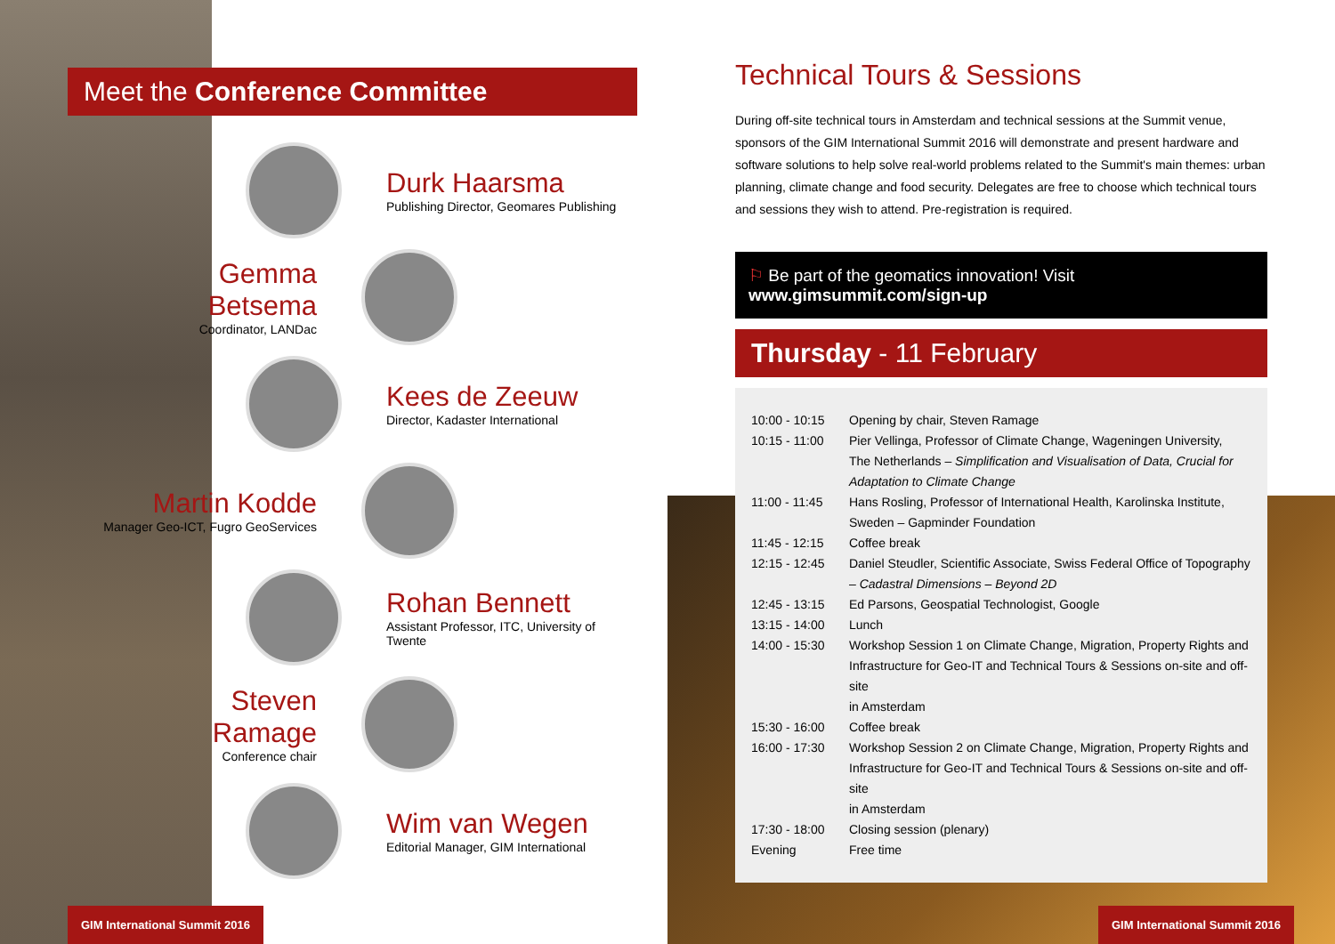Meet the Conference Committee
Durk Haarsma
Publishing Director, Geomares Publishing
Gemma Betsema
Coordinator, LANDac
Kees de Zeeuw
Director, Kadaster International
Martin Kodde
Manager Geo-ICT, Fugro GeoServices
Rohan Bennett
Assistant Professor, ITC, University of Twente
Steven Ramage
Conference chair
Wim van Wegen
Editorial Manager, GIM International
Technical Tours & Sessions
During off-site technical tours in Amsterdam and technical sessions at the Summit venue, sponsors of the GIM International Summit 2016 will demonstrate and present hardware and software solutions to help solve real-world problems related to the Summit's main themes: urban planning, climate change and food security. Delegates are free to choose which technical tours and sessions they wish to attend. Pre-registration is required.
⚐ Be part of the geomatics innovation! Visit www.gimsummit.com/sign-up
Thursday - 11 February
| 10:00 - 10:15 | Opening by chair, Steven Ramage |
| 10:15 - 11:00 | Pier Vellinga, Professor of Climate Change, Wageningen University, The Netherlands – Simplification and Visualisation of Data, Crucial for Adaptation to Climate Change |
| 11:00 - 11:45 | Hans Rosling, Professor of International Health, Karolinska Institute, Sweden – Gapminder Foundation |
| 11:45 - 12:15 | Coffee break |
| 12:15 - 12:45 | Daniel Steudler, Scientific Associate, Swiss Federal Office of Topography – Cadastral Dimensions – Beyond 2D |
| 12:45 - 13:15 | Ed Parsons, Geospatial Technologist, Google |
| 13:15 - 14:00 | Lunch |
| 14:00 - 15:30 | Workshop Session 1 on Climate Change, Migration, Property Rights and Infrastructure for Geo-IT and Technical Tours & Sessions on-site and off-site in Amsterdam |
| 15:30 - 16:00 | Coffee break |
| 16:00 - 17:30 | Workshop Session 2 on Climate Change, Migration, Property Rights and Infrastructure for Geo-IT and Technical Tours & Sessions on-site and off-site in Amsterdam |
| 17:30 - 18:00 | Closing session (plenary) |
| Evening | Free time |
GIM International Summit 2016 GIM International Summit 2016